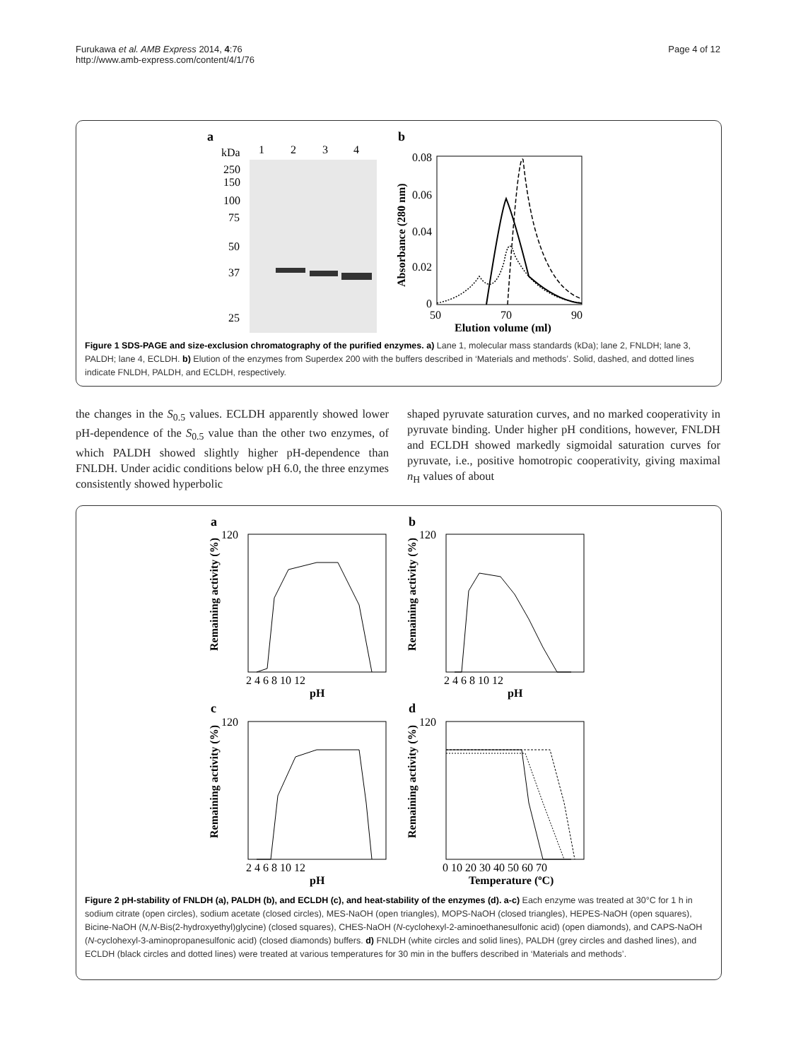Furukawa et al. AMB Express 2014, 4:76
http://www.amb-express.com/content/4/1/76
Page 4 of 12
a
kDa
1
2
3
4
250
150
100
75
50
37
25
b
0.08
0.06
0.04
0.02
0
50
70
90
Elution volume (ml)
Absorbance (280 nm)
Figure 1 SDS-PAGE and size-exclusion chromatography of the purified enzymes. a) Lane 1, molecular mass standards (kDa); lane 2, FNLDH; lane 3, PALDH; lane 4, ECLDH. b) Elution of the enzymes from Superdex 200 with the buffers described in ‘Materials and methods’. Solid, dashed, and dotted lines indicate FNLDH, PALDH, and ECLDH, respectively.
the changes in the S<sub>0.5</sub> values. ECLDH apparently showed lower pH-dependence of the S<sub>0.5</sub> value than the other two enzymes, of which PALDH showed slightly higher pH-dependence than FNLDH. Under acidic conditions below pH 6.0, the three enzymes consistently showed hyperbolic
shaped pyruvate saturation curves, and no marked cooperativity in pyruvate binding. Under higher pH conditions, however, FNLDH and ECLDH showed markedly sigmoidal saturation curves for pyruvate, i.e., positive homotropic cooperativity, giving maximal n<sub>H</sub> values of about
a
b
c
d
2 4 6 8 10 12
pH
2 4 6 8 10 12
pH
2 4 6 8 10 12
pH
0 10 20 30 40 50 60 70
Temperature (ºC)
120
120
120
120
Remaining activity (%)
Remaining activity (%)
Remaining activity (%)
Remaining activity (%)
Figure 2 pH-stability of FNLDH (a), PALDH (b), and ECLDH (c), and heat-stability of the enzymes (d). a-c) Each enzyme was treated at 30°C for 1 h in sodium citrate (open circles), sodium acetate (closed circles), MES-NaOH (open triangles), MOPS-NaOH (closed triangles), HEPES-NaOH (open squares), Bicine-NaOH (N,N-Bis(2-hydroxyethyl)glycine) (closed squares), CHES-NaOH (N-cyclohexyl-2-aminoethanesulfonic acid) (open diamonds), and CAPS-NaOH (N-cyclohexyl-3-aminopropanesulfonic acid) (closed diamonds) buffers. d) FNLDH (white circles and solid lines), PALDH (grey circles and dashed lines), and ECLDH (black circles and dotted lines) were treated at various temperatures for 30 min in the buffers described in ‘Materials and methods’.